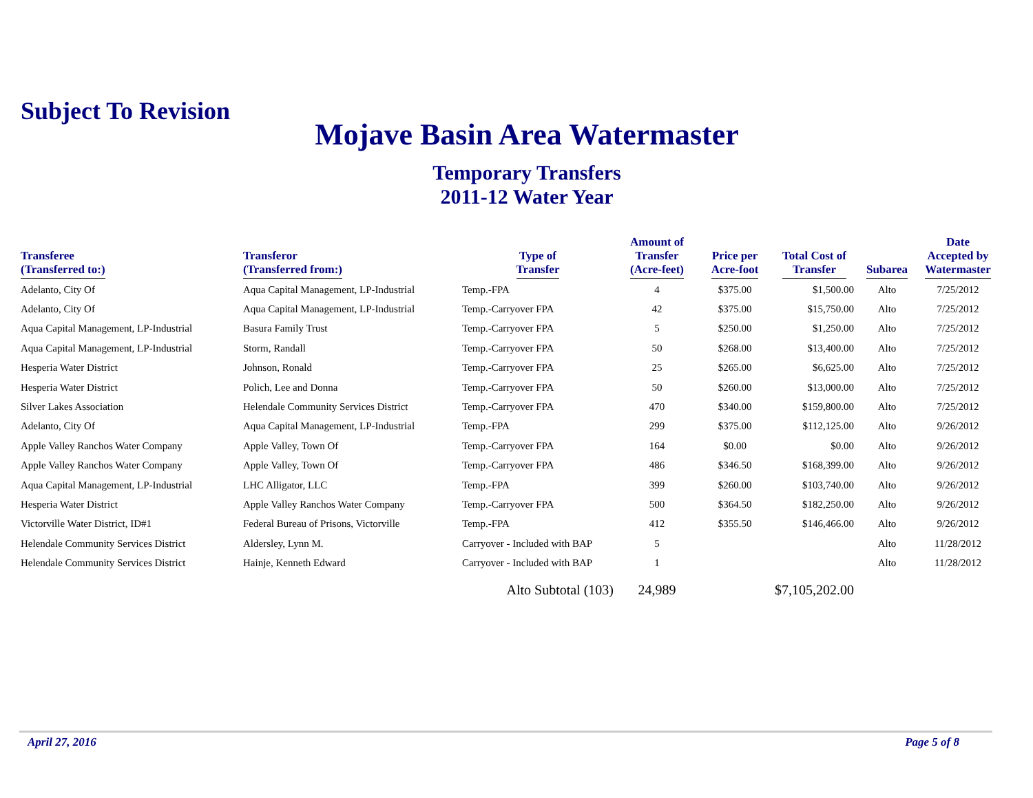Subject To Revision
Mojave Basin Area Watermaster
Temporary Transfers
2011-12 Water Year
| Transferee (Transferred to:) | Transferor (Transferred from:) | Type of Transfer | Amount of Transfer (Acre-feet) | Price per Acre-foot | Total Cost of Transfer | Subarea | Date Accepted by Watermaster |
| --- | --- | --- | --- | --- | --- | --- | --- |
| Adelanto, City Of | Aqua Capital Management, LP-Industrial | Temp.-FPA | 4 | $375.00 | $1,500.00 | Alto | 7/25/2012 |
| Adelanto, City Of | Aqua Capital Management, LP-Industrial | Temp.-Carryover FPA | 42 | $375.00 | $15,750.00 | Alto | 7/25/2012 |
| Aqua Capital Management, LP-Industrial | Basura Family Trust | Temp.-Carryover FPA | 5 | $250.00 | $1,250.00 | Alto | 7/25/2012 |
| Aqua Capital Management, LP-Industrial | Storm, Randall | Temp.-Carryover FPA | 50 | $268.00 | $13,400.00 | Alto | 7/25/2012 |
| Hesperia Water District | Johnson, Ronald | Temp.-Carryover FPA | 25 | $265.00 | $6,625.00 | Alto | 7/25/2012 |
| Hesperia Water District | Polich, Lee and Donna | Temp.-Carryover FPA | 50 | $260.00 | $13,000.00 | Alto | 7/25/2012 |
| Silver Lakes Association | Helendale Community Services District | Temp.-Carryover FPA | 470 | $340.00 | $159,800.00 | Alto | 7/25/2012 |
| Adelanto, City Of | Aqua Capital Management, LP-Industrial | Temp.-FPA | 299 | $375.00 | $112,125.00 | Alto | 9/26/2012 |
| Apple Valley Ranchos Water Company | Apple Valley, Town Of | Temp.-Carryover FPA | 164 | $0.00 | $0.00 | Alto | 9/26/2012 |
| Apple Valley Ranchos Water Company | Apple Valley, Town Of | Temp.-Carryover FPA | 486 | $346.50 | $168,399.00 | Alto | 9/26/2012 |
| Aqua Capital Management, LP-Industrial | LHC Alligator, LLC | Temp.-FPA | 399 | $260.00 | $103,740.00 | Alto | 9/26/2012 |
| Hesperia Water District | Apple Valley Ranchos Water Company | Temp.-Carryover FPA | 500 | $364.50 | $182,250.00 | Alto | 9/26/2012 |
| Victorville Water District, ID#1 | Federal Bureau of Prisons, Victorville | Temp.-FPA | 412 | $355.50 | $146,466.00 | Alto | 9/26/2012 |
| Helendale Community Services District | Aldersley, Lynn M. | Carryover - Included with BAP | 5 | | | Alto | 11/28/2012 |
| Helendale Community Services District | Hainje, Kenneth Edward | Carryover - Included with BAP | 1 | | | Alto | 11/28/2012 |
| | | Alto Subtotal (103) | 24,989 | | $7,105,202.00 | | |
April 27, 2016 Page 5 of 8